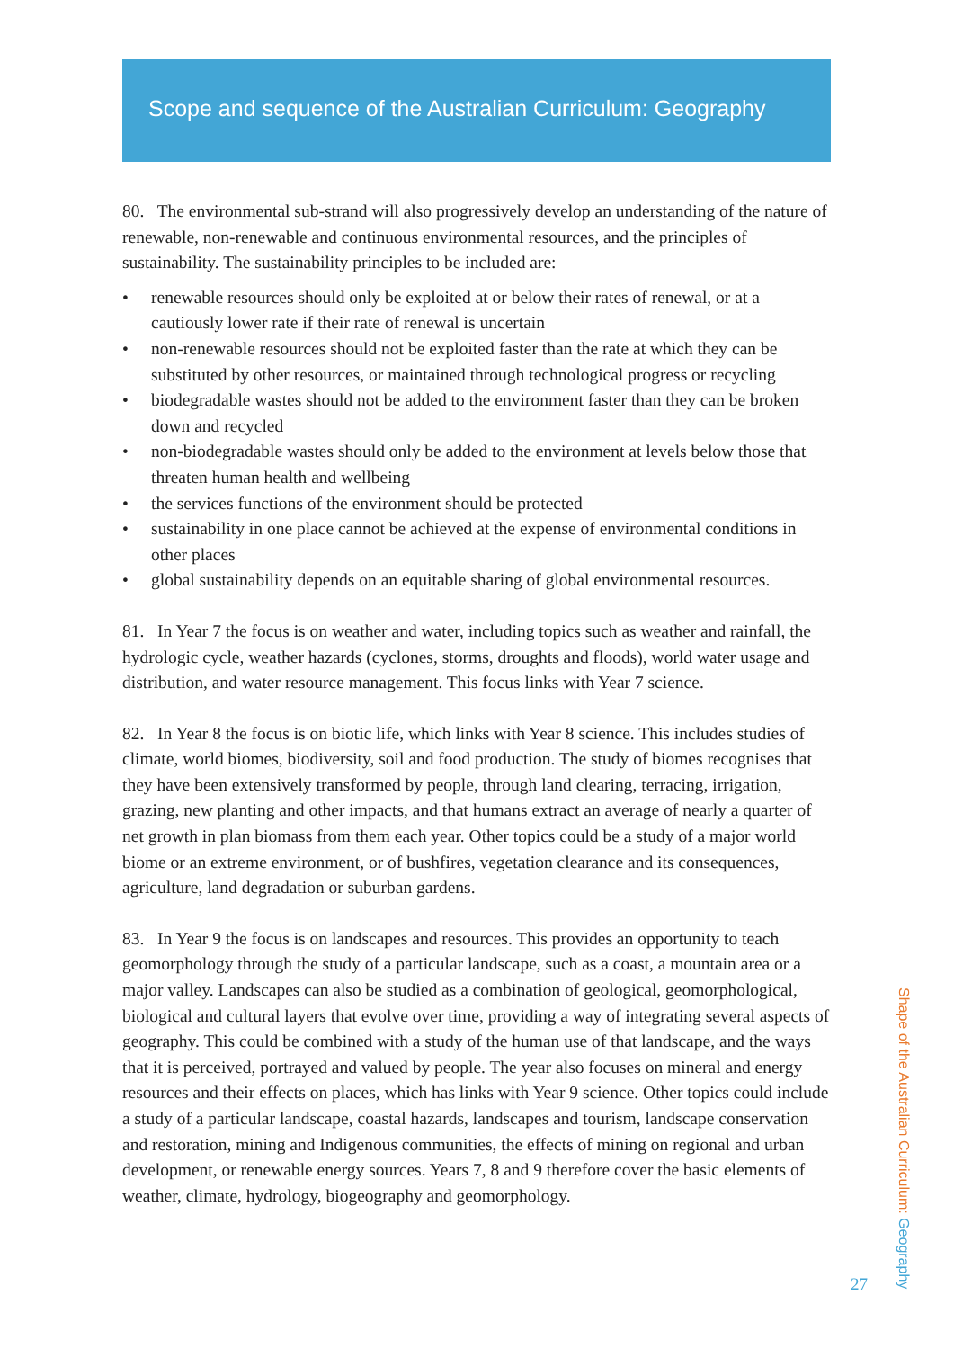Scope and sequence of the Australian Curriculum: Geography
80. The environmental sub-strand will also progressively develop an understanding of the nature of renewable, non-renewable and continuous environmental resources, and the principles of sustainability. The sustainability principles to be included are:
• renewable resources should only be exploited at or below their rates of renewal, or at a cautiously lower rate if their rate of renewal is uncertain
• non-renewable resources should not be exploited faster than the rate at which they can be substituted by other resources, or maintained through technological progress or recycling
• biodegradable wastes should not be added to the environment faster than they can be broken down and recycled
• non-biodegradable wastes should only be added to the environment at levels below those that threaten human health and wellbeing
• the services functions of the environment should be protected
• sustainability in one place cannot be achieved at the expense of environmental conditions in other places
• global sustainability depends on an equitable sharing of global environmental resources.
81. In Year 7 the focus is on weather and water, including topics such as weather and rainfall, the hydrologic cycle, weather hazards (cyclones, storms, droughts and floods), world water usage and distribution, and water resource management. This focus links with Year 7 science.
82. In Year 8 the focus is on biotic life, which links with Year 8 science. This includes studies of climate, world biomes, biodiversity, soil and food production. The study of biomes recognises that they have been extensively transformed by people, through land clearing, terracing, irrigation, grazing, new planting and other impacts, and that humans extract an average of nearly a quarter of net growth in plan biomass from them each year. Other topics could be a study of a major world biome or an extreme environment, or of bushfires, vegetation clearance and its consequences, agriculture, land degradation or suburban gardens.
83. In Year 9 the focus is on landscapes and resources. This provides an opportunity to teach geomorphology through the study of a particular landscape, such as a coast, a mountain area or a major valley. Landscapes can also be studied as a combination of geological, geomorphological, biological and cultural layers that evolve over time, providing a way of integrating several aspects of geography. This could be combined with a study of the human use of that landscape, and the ways that it is perceived, portrayed and valued by people. The year also focuses on mineral and energy resources and their effects on places, which has links with Year 9 science. Other topics could include a study of a particular landscape, coastal hazards, landscapes and tourism, landscape conservation and restoration, mining and Indigenous communities, the effects of mining on regional and urban development, or renewable energy sources. Years 7, 8 and 9 therefore cover the basic elements of weather, climate, hydrology, biogeography and geomorphology.
Shape of the Australian Curriculum: Geography
27